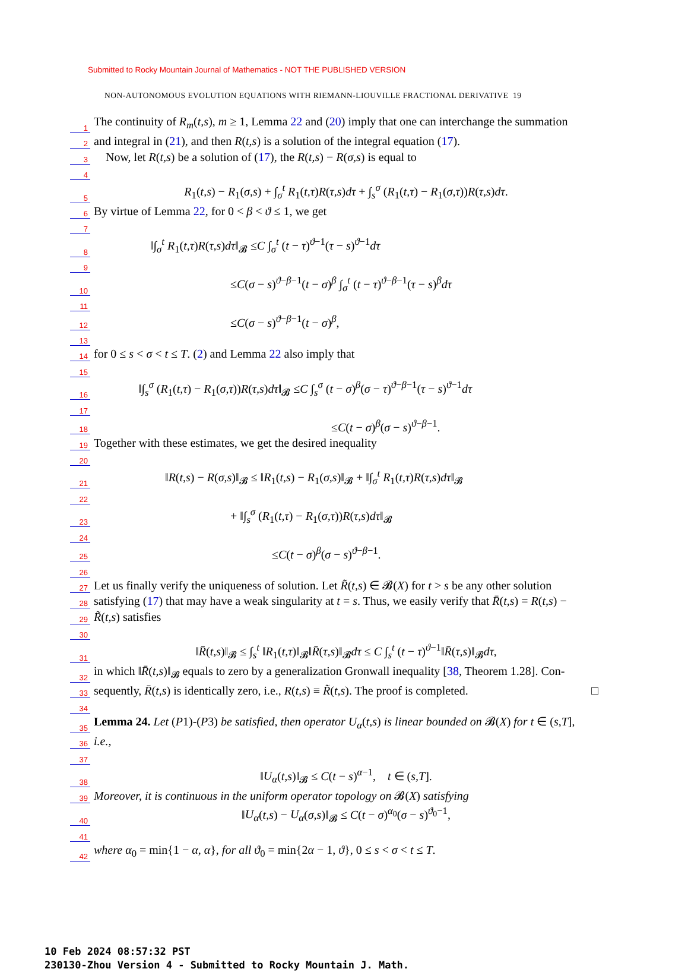Submitted to Rocky Mountain Journal of Mathematics - NOT THE PUBLISHED VERSION
NON-AUTONOMOUS EVOLUTION EQUATIONS WITH RIEMANN-LIOUVILLE FRACTIONAL DERIVATIVE 19
1 The continuity of R<sub>m</sub>(t,s), m ≥ 1, Lemma 22 and (20) imply that one can interchange the summation
2 and integral in (21), and then R(t,s) is a solution of the integral equation (17).
3 Now, let R(t,s) be a solution of (17), the R(t,s) − R(σ,s) is equal to
4
5 R<sub>1</sub>(t,s) − R<sub>1</sub>(σ,s) + ∫<sub>σ</sub><sup>t</sup> R<sub>1</sub>(t,τ)R(τ,s)dτ + ∫<sub>s</sub><sup>σ</sup> (R<sub>1</sub>(t,τ) − R<sub>1</sub>(σ,τ))R(τ,s)dτ.
6 By virtue of Lemma 22, for 0 < β < ϑ ≤ 1, we get
7
8 ‖∫<sub>σ</sub><sup>t</sup> R<sub>1</sub>(t,τ)R(τ,s)dτ‖<sub>𝓑</sub> ≤C ∫<sub>σ</sub><sup>t</sup> (t − τ)<sup>ϑ−1</sup>(τ − s)<sup>ϑ−1</sup>dτ
9
10 ≤C(σ − s)<sup>ϑ−β−1</sup>(t − σ)<sup>β</sup> ∫<sub>σ</sub><sup>t</sup> (t − τ)<sup>ϑ−β−1</sup>(τ − s)<sup>β</sup>dτ
11
12 ≤C(σ − s)<sup>ϑ−β−1</sup>(t − σ)<sup>β</sup>,
13
14 for 0 ≤ s < σ < t ≤ T. (2) and Lemma 22 also imply that
15
16 ‖∫<sub>s</sub><sup>σ</sup> (R<sub>1</sub>(t,τ) − R<sub>1</sub>(σ,τ))R(τ,s)dτ‖<sub>𝓑</sub> ≤C ∫<sub>s</sub><sup>σ</sup> (t − σ)<sup>β</sup>(σ − τ)<sup>ϑ−β−1</sup>(τ − s)<sup>ϑ−1</sup>dτ
17
18 ≤C(t − σ)<sup>β</sup>(σ − s)<sup>ϑ−β−1</sup>.
19 Together with these estimates, we get the desired inequality
20
21 ‖R(t,s) − R(σ,s)‖<sub>𝓑</sub> ≤ ‖R<sub>1</sub>(t,s) − R<sub>1</sub>(σ,s)‖<sub>𝓑</sub> + ‖∫<sub>σ</sub><sup>t</sup> R<sub>1</sub>(t,τ)R(τ,s)dτ‖<sub>𝓑</sub>
22
23 + ‖∫<sub>s</sub><sup>σ</sup> (R<sub>1</sub>(t,τ) − R<sub>1</sub>(σ,τ))R(τ,s)dτ‖<sub>𝓑</sub>
24
25 ≤C(t − σ)<sup>β</sup>(σ − s)<sup>ϑ−β−1</sup>.
26
27 Let us finally verify the uniqueness of solution. Let R̃(t,s) ∈ 𝓑(X) for t > s be any other solution
28 satisfying (17) that may have a weak singularity at t = s. Thus, we easily verify that R̄(t,s) = R(t,s) −
29 R̃(t,s) satisfies
30
31 ‖R̄(t,s)‖<sub>𝓑</sub> ≤ ∫<sub>s</sub><sup>t</sup> ‖R<sub>1</sub>(t,τ)‖<sub>𝓑</sub>‖R̄(τ,s)‖<sub>𝓑</sub>dτ ≤ C ∫<sub>s</sub><sup>t</sup> (t − τ)<sup>ϑ−1</sup>‖R̄(τ,s)‖<sub>𝓑</sub>dτ,
32 in which ‖R̄(t,s)‖<sub>𝓑</sub> equals to zero by a generalization Gronwall inequality [38, Theorem 1.28]. Con-
33 sequently, R̄(t,s) is identically zero, i.e., R(t,s) ≡ R̃(t,s). The proof is completed. □
34
35 Lemma 24. Let (P1)-(P3) be satisfied, then operator U<sub>α</sub>(t,s) is linear bounded on 𝓑(X) for t ∈ (s,T],
36 i.e.,
37
38 ‖U<sub>α</sub>(t,s)‖<sub>𝓑</sub> ≤ C(t − s)<sup>α−1</sup>, t ∈ (s,T].
39 Moreover, it is continuous in the uniform operator topology on 𝓑(X) satisfying
40 ‖U<sub>α</sub>(t,s) − U<sub>α</sub>(σ,s)‖<sub>𝓑</sub> ≤ C(t − σ)<sup>α<sub>0</sub></sup>(σ − s)<sup>ϑ<sub>0</sub>−1</sup>,
41
42 where α<sub>0</sub> = min{1 − α, α}, for all ϑ<sub>0</sub> = min{2α − 1, ϑ}, 0 ≤ s < σ < t ≤ T.
10 Feb 2024 08:57:32 PST
230130-Zhou Version 4 - Submitted to Rocky Mountain J. Math.